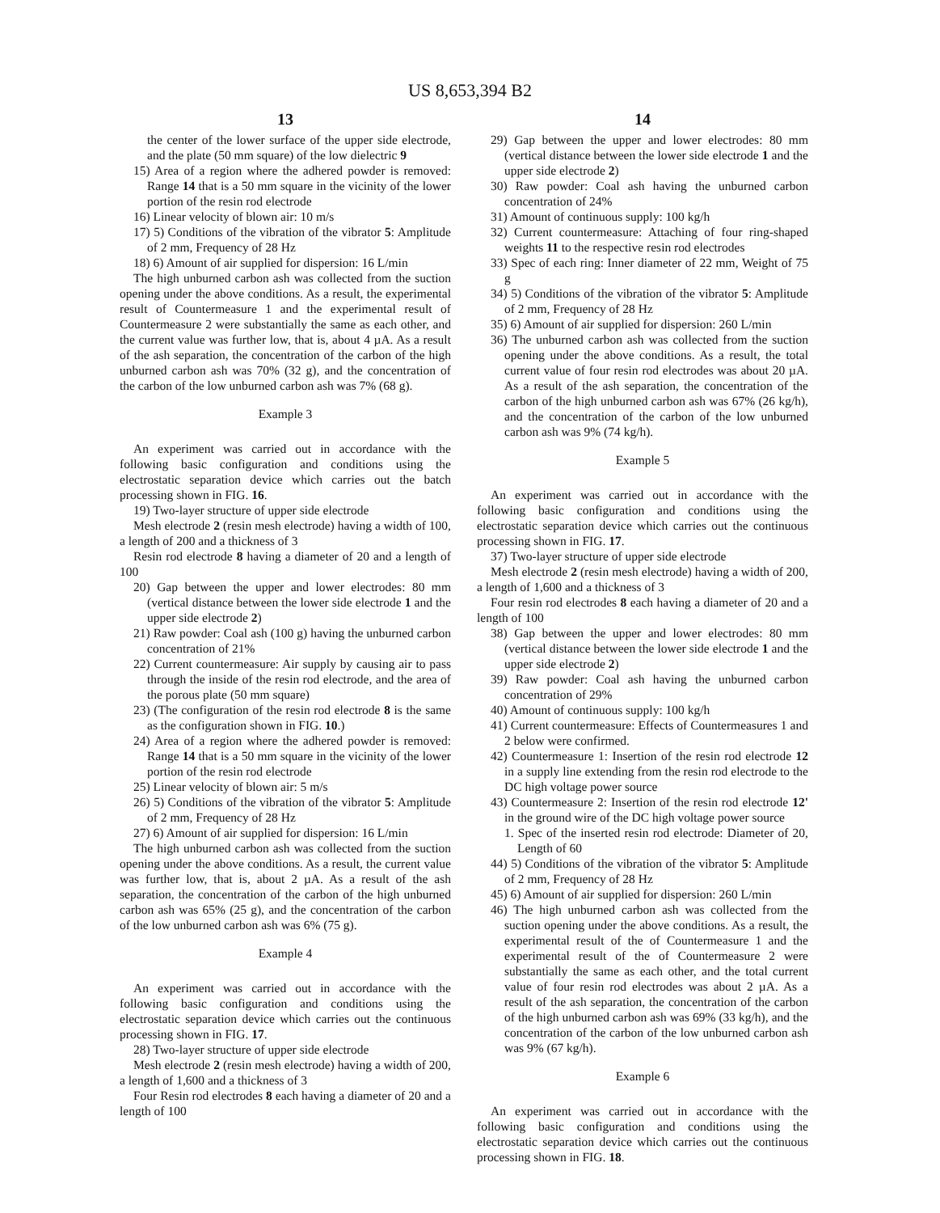US 8,653,394 B2
13
the center of the lower surface of the upper side electrode, and the plate (50 mm square) of the low dielectric 9
15) Area of a region where the adhered powder is removed: Range 14 that is a 50 mm square in the vicinity of the lower portion of the resin rod electrode
16) Linear velocity of blown air: 10 m/s
17) 5) Conditions of the vibration of the vibrator 5: Amplitude of 2 mm, Frequency of 28 Hz
18) 6) Amount of air supplied for dispersion: 16 L/min
The high unburned carbon ash was collected from the suction opening under the above conditions. As a result, the experimental result of Countermeasure 1 and the experimental result of Countermeasure 2 were substantially the same as each other, and the current value was further low, that is, about 4 µA. As a result of the ash separation, the concentration of the carbon of the high unburned carbon ash was 70% (32 g), and the concentration of the carbon of the low unburned carbon ash was 7% (68 g).
Example 3
An experiment was carried out in accordance with the following basic configuration and conditions using the electrostatic separation device which carries out the batch processing shown in FIG. 16.
19) Two-layer structure of upper side electrode
Mesh electrode 2 (resin mesh electrode) having a width of 100, a length of 200 and a thickness of 3
Resin rod electrode 8 having a diameter of 20 and a length of 100
20) Gap between the upper and lower electrodes: 80 mm (vertical distance between the lower side electrode 1 and the upper side electrode 2)
21) Raw powder: Coal ash (100 g) having the unburned carbon concentration of 21%
22) Current countermeasure: Air supply by causing air to pass through the inside of the resin rod electrode, and the area of the porous plate (50 mm square)
23) (The configuration of the resin rod electrode 8 is the same as the configuration shown in FIG. 10.)
24) Area of a region where the adhered powder is removed: Range 14 that is a 50 mm square in the vicinity of the lower portion of the resin rod electrode
25) Linear velocity of blown air: 5 m/s
26) 5) Conditions of the vibration of the vibrator 5: Amplitude of 2 mm, Frequency of 28 Hz
27) 6) Amount of air supplied for dispersion: 16 L/min
The high unburned carbon ash was collected from the suction opening under the above conditions. As a result, the current value was further low, that is, about 2 µA. As a result of the ash separation, the concentration of the carbon of the high unburned carbon ash was 65% (25 g), and the concentration of the carbon of the low unburned carbon ash was 6% (75 g).
Example 4
An experiment was carried out in accordance with the following basic configuration and conditions using the electrostatic separation device which carries out the continuous processing shown in FIG. 17.
28) Two-layer structure of upper side electrode
Mesh electrode 2 (resin mesh electrode) having a width of 200, a length of 1,600 and a thickness of 3
Four Resin rod electrodes 8 each having a diameter of 20 and a length of 100
14
29) Gap between the upper and lower electrodes: 80 mm (vertical distance between the lower side electrode 1 and the upper side electrode 2)
30) Raw powder: Coal ash having the unburned carbon concentration of 24%
31) Amount of continuous supply: 100 kg/h
32) Current countermeasure: Attaching of four ring-shaped weights 11 to the respective resin rod electrodes
33) Spec of each ring: Inner diameter of 22 mm, Weight of 75 g
34) 5) Conditions of the vibration of the vibrator 5: Amplitude of 2 mm, Frequency of 28 Hz
35) 6) Amount of air supplied for dispersion: 260 L/min
36) The unburned carbon ash was collected from the suction opening under the above conditions. As a result, the total current value of four resin rod electrodes was about 20 µA. As a result of the ash separation, the concentration of the carbon of the high unburned carbon ash was 67% (26 kg/h), and the concentration of the carbon of the low unburned carbon ash was 9% (74 kg/h).
Example 5
An experiment was carried out in accordance with the following basic configuration and conditions using the electrostatic separation device which carries out the continuous processing shown in FIG. 17.
37) Two-layer structure of upper side electrode
Mesh electrode 2 (resin mesh electrode) having a width of 200, a length of 1,600 and a thickness of 3
Four resin rod electrodes 8 each having a diameter of 20 and a length of 100
38) Gap between the upper and lower electrodes: 80 mm (vertical distance between the lower side electrode 1 and the upper side electrode 2)
39) Raw powder: Coal ash having the unburned carbon concentration of 29%
40) Amount of continuous supply: 100 kg/h
41) Current countermeasure: Effects of Countermeasures 1 and 2 below were confirmed.
42) Countermeasure 1: Insertion of the resin rod electrode 12 in a supply line extending from the resin rod electrode to the DC high voltage power source
43) Countermeasure 2: Insertion of the resin rod electrode 12' in the ground wire of the DC high voltage power source
1. Spec of the inserted resin rod electrode: Diameter of 20, Length of 60
44) 5) Conditions of the vibration of the vibrator 5: Amplitude of 2 mm, Frequency of 28 Hz
45) 6) Amount of air supplied for dispersion: 260 L/min
46) The high unburned carbon ash was collected from the suction opening under the above conditions. As a result, the experimental result of the of Countermeasure 1 and the experimental result of the of Countermeasure 2 were substantially the same as each other, and the total current value of four resin rod electrodes was about 2 µA. As a result of the ash separation, the concentration of the carbon of the high unburned carbon ash was 69% (33 kg/h), and the concentration of the carbon of the low unburned carbon ash was 9% (67 kg/h).
Example 6
An experiment was carried out in accordance with the following basic configuration and conditions using the electrostatic separation device which carries out the continuous processing shown in FIG. 18.